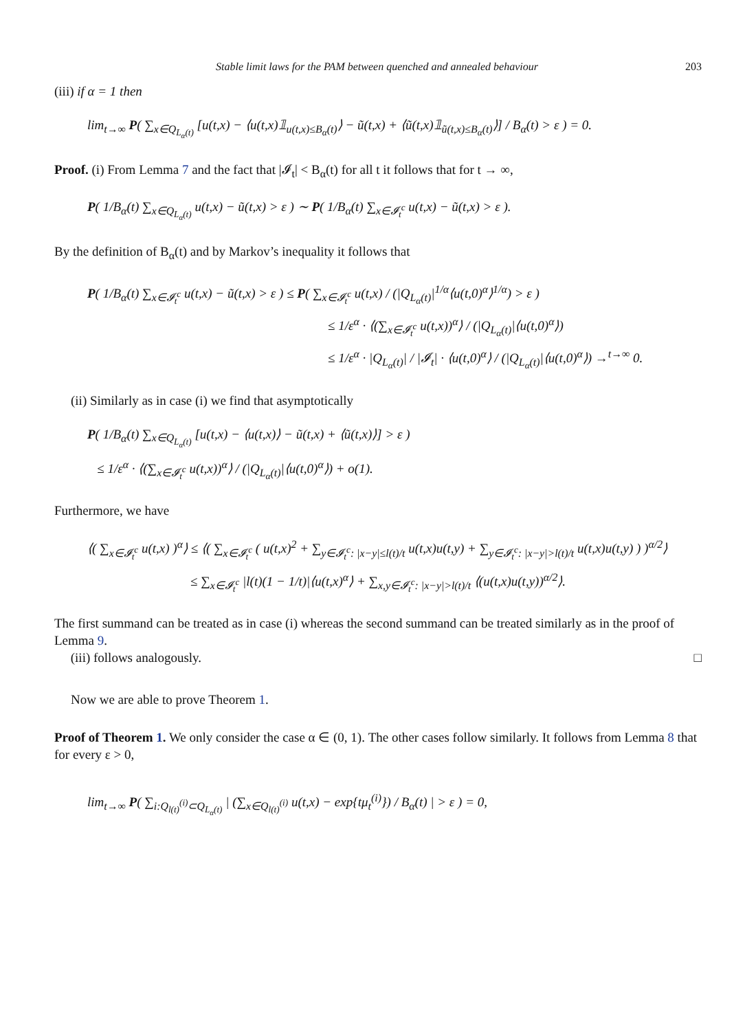Stable limit laws for the PAM between quenched and annealed behaviour 203
(iii) if α = 1 then
lim<sub>t→∞</sub> P( ∑<sub>x∈Q<sub>L<sub>α</sub>(t)</sub></sub> [u(t,x) − ⟨u(t,x)𝟙<sub>u(t,x)≤B<sub>α</sub>(t)</sub>⟩ − ũ(t,x) + ⟨ũ(t,x)𝟙<sub>ũ(t,x)≤B<sub>α</sub>(t)</sub>⟩] / B<sub>α</sub>(t) > ε ) = 0.
Proof. (i) From Lemma 7 and the fact that |𝓘<sub>t</sub>| < B<sub>α</sub>(t) for all t it follows that for t → ∞,
P( 1/B<sub>α</sub>(t) ∑<sub>x∈Q<sub>L<sub>α</sub>(t)</sub></sub> u(t,x) − ũ(t,x) > ε ) ∼ P( 1/B<sub>α</sub>(t) ∑<sub>x∈𝓘<sub>t</sub><sup>c</sup></sub> u(t,x) − ũ(t,x) > ε ).
By the definition of B<sub>α</sub>(t) and by Markov’s inequality it follows that
P( 1/B<sub>α</sub>(t) ∑<sub>x∈𝓘<sub>t</sub><sup>c</sup></sub> u(t,x) − ũ(t,x) > ε ) ≤ P( ∑<sub>x∈𝓘<sub>t</sub><sup>c</sup></sub> u(t,x) / (|Q<sub>L<sub>α</sub>(t)</sub>|<sup>1/α</sup>⟨u(t,0)<sup>α</sup>⟩<sup>1/α</sup>) > ε )
≤ 1/ε<sup>α</sup> · ⟨(∑<sub>x∈𝓘<sub>t</sub><sup>c</sup></sub> u(t,x))<sup>α</sup>⟩ / (|Q<sub>L<sub>α</sub>(t)</sub>|⟨u(t,0)<sup>α</sup>⟩)
≤ 1/ε<sup>α</sup> · |Q<sub>L<sub>α</sub>(t)</sub>| / |𝓘<sub>t</sub>| · ⟨u(t,0)<sup>α</sup>⟩ / (|Q<sub>L<sub>α</sub>(t)</sub>|⟨u(t,0)<sup>α</sup>⟩) →<sup>t→∞</sup> 0.
(ii) Similarly as in case (i) we find that asymptotically
P( 1/B<sub>α</sub>(t) ∑<sub>x∈Q<sub>L<sub>α</sub>(t)</sub></sub> [u(t,x) − ⟨u(t,x)⟩ − ũ(t,x) + ⟨ũ(t,x)⟩] > ε )
≤ 1/ε<sup>α</sup> · ⟨(∑<sub>x∈𝓘<sub>t</sub><sup>c</sup></sub> u(t,x))<sup>α</sup>⟩ / (|Q<sub>L<sub>α</sub>(t)</sub>|⟨u(t,0)<sup>α</sup>⟩) + o(1).
Furthermore, we have
⟨( ∑<sub>x∈𝓘<sub>t</sub><sup>c</sup></sub> u(t,x) )<sup>α</sup>⟩ ≤ ⟨( ∑<sub>x∈𝓘<sub>t</sub><sup>c</sup></sub> ( u(t,x)<sup>2</sup> + ∑<sub>y∈𝓘<sub>t</sub><sup>c</sup>: |x−y|≤l(t)/t</sub> u(t,x)u(t,y) + ∑<sub>y∈𝓘<sub>t</sub><sup>c</sup>: |x−y|>l(t)/t</sub> u(t,x)u(t,y) ) )<sup>α/2</sup>⟩
≤ ∑<sub>x∈𝓘<sub>t</sub><sup>c</sup></sub> |l(t)(1 − 1/t)|⟨u(t,x)<sup>α</sup>⟩ + ∑<sub>x,y∈𝓘<sub>t</sub><sup>c</sup>: |x−y|>l(t)/t</sub> ⟨(u(t,x)u(t,y))<sup>α/2</sup>⟩.
The first summand can be treated as in case (i) whereas the second summand can be treated similarly as in the proof of Lemma 9.
(iii) follows analogously. □
Now we are able to prove Theorem 1.
Proof of Theorem 1. We only consider the case α ∈ (0, 1). The other cases follow similarly. It follows from Lemma 8 that for every ε > 0,
lim<sub>t→∞</sub> P( ∑<sub>i:Q<sub>l(t)</sub><sup>(i)</sup>⊂Q<sub>L<sub>α</sub>(t)</sub></sub> | (∑<sub>x∈Q<sub>l(t)</sub><sup>(i)</sup></sub> u(t,x) − exp{tμ<sub>t</sub><sup>(i)</sup>}) / B<sub>α</sub>(t) | > ε ) = 0,